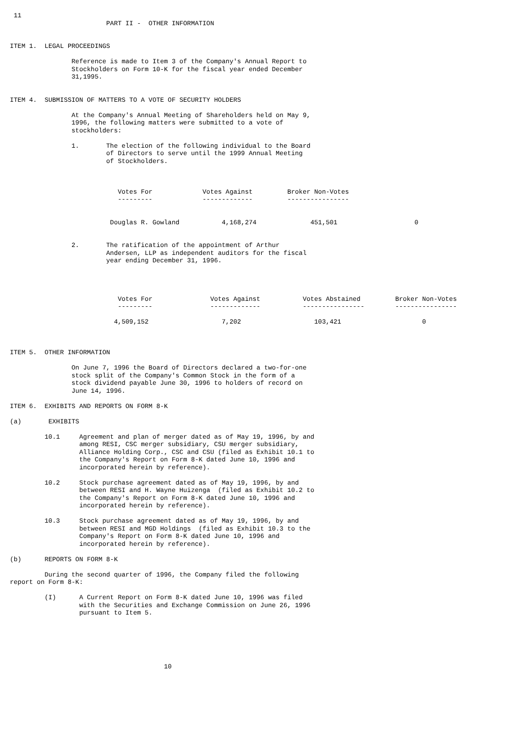11
                         PART II -  OTHER INFORMATION


ITEM 1.  LEGAL PROCEEDINGS

                Reference is made to Item 3 of the Company's Annual Report to
                Stockholders on Form 10-K for the fiscal year ended December
                31,1995.


ITEM 4.  SUBMISSION OF MATTERS TO A VOTE OF SECURITY HOLDERS

                At the Company's Annual Meeting of Shareholders held on May 9,
                1996, the following matters were submitted to a vote of
                stockholders:

                1.       The election of the following individual to the Board
                         of Directors to serve until the 1999 Annual Meeting
                         of Stockholders.



                            Votes For             Votes Against         Broker Non-Votes
                            ---------             -------------         ----------------


                          Douglas R. Gowland           4,168,274              451,501                    0


                2.       The ratification of the appointment of Arthur
                         Andersen, LLP as independent auditors for the fiscal
                         year ending December 31, 1996.




                            Votes For               Votes Against           Votes Abstained         Broker Non-Votes
                            ---------               -------------           ----------------        ----------------

                           4,509,152                   7,202                   103,421                     0



ITEM 5.  OTHER INFORMATION

                On June 7, 1996 the Board of Directors declared a two-for-one
                stock split of the Company's Common Stock in the form of a
                stock dividend payable June 30, 1996 to holders of record on
                June 14, 1996.

ITEM 6.  EXHIBITS AND REPORTS ON FORM 8-K

(a)       EXHIBITS

         10.1     Agreement and plan of merger dated as of May 19, 1996, by and
                  among RESI, CSC merger subsidiary, CSU merger subsidiary,
                  Alliance Holding Corp., CSC and CSU (filed as Exhibit 10.1 to
                  the Company's Report on Form 8-K dated June 10, 1996 and
                  incorporated herein by reference).

         10.2     Stock purchase agreement dated as of May 19, 1996, by and
                  between RESI and H. Wayne Huizenga  (filed as Exhibit 10.2 to
                  the Company's Report on Form 8-K dated June 10, 1996 and
                  incorporated herein by reference).

         10.3     Stock purchase agreement dated as of May 19, 1996, by and
                  between RESI and MGD Holdings  (filed as Exhibit 10.3 to the
                  Company's Report on Form 8-K dated June 10, 1996 and
                  incorporated herein by reference).

(b)      REPORTS ON FORM 8-K

         During the second quarter of 1996, the Company filed the following
report on Form 8-K:

         (I)      A Current Report on Form 8-K dated June 10, 1996 was filed
                  with the Securities and Exchange Commission on June 26, 1996
                  pursuant to Item 5.






                                        10